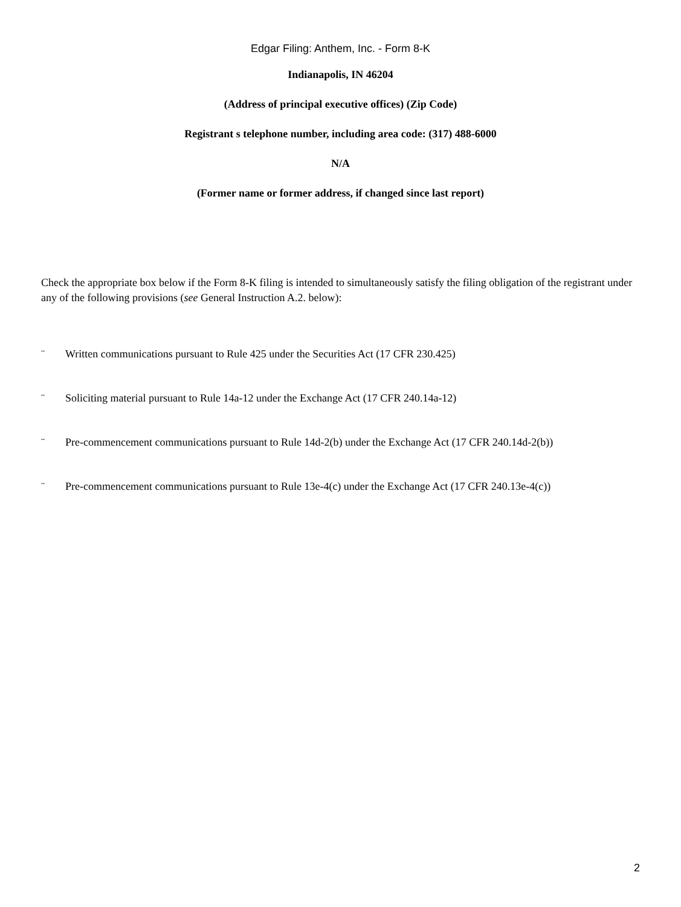Edgar Filing: Anthem, Inc. - Form 8-K
Indianapolis, IN 46204
(Address of principal executive offices) (Zip Code)
Registrant s telephone number, including area code: (317) 488-6000
N/A
(Former name or former address, if changed since last report)
Check the appropriate box below if the Form 8-K filing is intended to simultaneously satisfy the filing obligation of the registrant under any of the following provisions (see General Instruction A.2. below):
¨ Written communications pursuant to Rule 425 under the Securities Act (17 CFR 230.425)
¨ Soliciting material pursuant to Rule 14a-12 under the Exchange Act (17 CFR 240.14a-12)
¨ Pre-commencement communications pursuant to Rule 14d-2(b) under the Exchange Act (17 CFR 240.14d-2(b))
¨ Pre-commencement communications pursuant to Rule 13e-4(c) under the Exchange Act (17 CFR 240.13e-4(c))
2